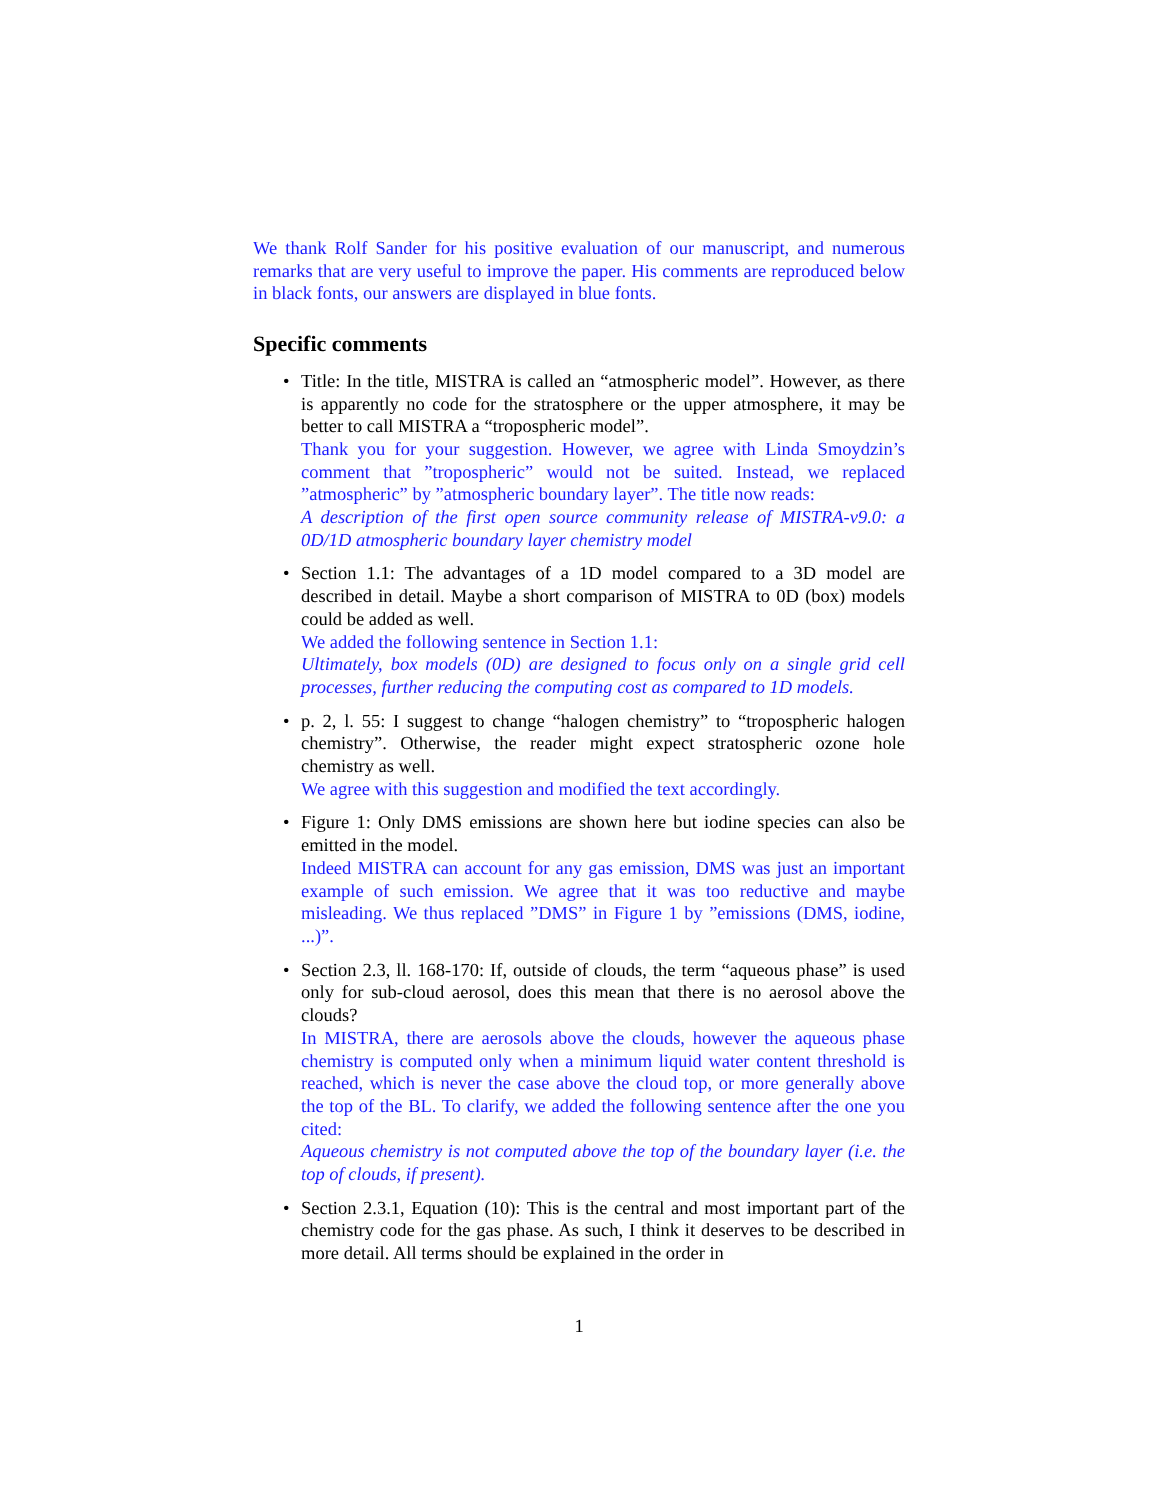We thank Rolf Sander for his positive evaluation of our manuscript, and numerous remarks that are very useful to improve the paper. His comments are reproduced below in black fonts, our answers are displayed in blue fonts.
Specific comments
• Title: In the title, MISTRA is called an “atmospheric model”. However, as there is apparently no code for the stratosphere or the upper atmosphere, it may be better to call MISTRA a “tropospheric model”.
Thank you for your suggestion. However, we agree with Linda Smoydzin’s comment that ”tropospheric” would not be suited. Instead, we replaced ”atmospheric” by ”atmospheric boundary layer”. The title now reads:
A description of the first open source community release of MISTRA-v9.0: a 0D/1D atmospheric boundary layer chemistry model
• Section 1.1: The advantages of a 1D model compared to a 3D model are described in detail. Maybe a short comparison of MISTRA to 0D (box) models could be added as well.
We added the following sentence in Section 1.1:
Ultimately, box models (0D) are designed to focus only on a single grid cell processes, further reducing the computing cost as compared to 1D models.
• p. 2, l. 55: I suggest to change “halogen chemistry” to “tropospheric halogen chemistry”. Otherwise, the reader might expect stratospheric ozone hole chemistry as well.
We agree with this suggestion and modified the text accordingly.
• Figure 1: Only DMS emissions are shown here but iodine species can also be emitted in the model.
Indeed MISTRA can account for any gas emission, DMS was just an important example of such emission. We agree that it was too reductive and maybe misleading. We thus replaced ”DMS” in Figure 1 by ”emissions (DMS, iodine, ...)”.
• Section 2.3, ll. 168-170: If, outside of clouds, the term “aqueous phase” is used only for sub-cloud aerosol, does this mean that there is no aerosol above the clouds?
In MISTRA, there are aerosols above the clouds, however the aqueous phase chemistry is computed only when a minimum liquid water content threshold is reached, which is never the case above the cloud top, or more generally above the top of the BL. To clarify, we added the following sentence after the one you cited:
Aqueous chemistry is not computed above the top of the boundary layer (i.e. the top of clouds, if present).
• Section 2.3.1, Equation (10): This is the central and most important part of the chemistry code for the gas phase. As such, I think it deserves to be described in more detail. All terms should be explained in the order in
1